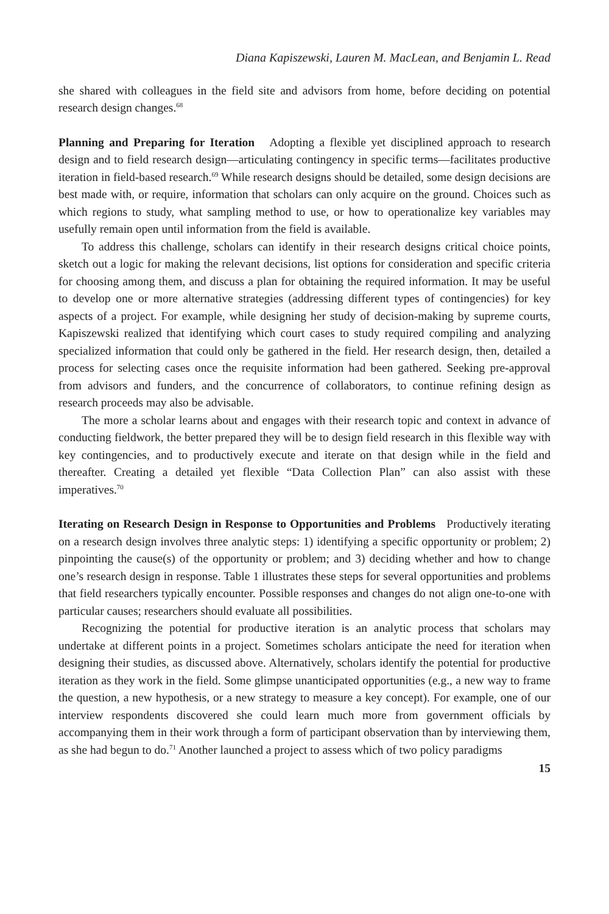Diana Kapiszewski, Lauren M. MacLean, and Benjamin L. Read
she shared with colleagues in the field site and advisors from home, before deciding on potential research design changes.<sup>68</sup>
Planning and Preparing for Iteration Adopting a flexible yet disciplined approach to research design and to field research design—articulating contingency in specific terms—facilitates productive iteration in field-based research.<sup>69</sup> While research designs should be detailed, some design decisions are best made with, or require, information that scholars can only acquire on the ground. Choices such as which regions to study, what sampling method to use, or how to operationalize key variables may usefully remain open until information from the field is available.
To address this challenge, scholars can identify in their research designs critical choice points, sketch out a logic for making the relevant decisions, list options for consideration and specific criteria for choosing among them, and discuss a plan for obtaining the required information. It may be useful to develop one or more alternative strategies (addressing different types of contingencies) for key aspects of a project. For example, while designing her study of decision-making by supreme courts, Kapiszewski realized that identifying which court cases to study required compiling and analyzing specialized information that could only be gathered in the field. Her research design, then, detailed a process for selecting cases once the requisite information had been gathered. Seeking pre-approval from advisors and funders, and the concurrence of collaborators, to continue refining design as research proceeds may also be advisable.
The more a scholar learns about and engages with their research topic and context in advance of conducting fieldwork, the better prepared they will be to design field research in this flexible way with key contingencies, and to productively execute and iterate on that design while in the field and thereafter. Creating a detailed yet flexible “Data Collection Plan” can also assist with these imperatives.<sup>70</sup>
Iterating on Research Design in Response to Opportunities and Problems Productively iterating on a research design involves three analytic steps: 1) identifying a specific opportunity or problem; 2) pinpointing the cause(s) of the opportunity or problem; and 3) deciding whether and how to change one’s research design in response. Table 1 illustrates these steps for several opportunities and problems that field researchers typically encounter. Possible responses and changes do not align one-to-one with particular causes; researchers should evaluate all possibilities.
Recognizing the potential for productive iteration is an analytic process that scholars may undertake at different points in a project. Sometimes scholars anticipate the need for iteration when designing their studies, as discussed above. Alternatively, scholars identify the potential for productive iteration as they work in the field. Some glimpse unanticipated opportunities (e.g., a new way to frame the question, a new hypothesis, or a new strategy to measure a key concept). For example, one of our interview respondents discovered she could learn much more from government officials by accompanying them in their work through a form of participant observation than by interviewing them, as she had begun to do.<sup>71</sup> Another launched a project to assess which of two policy paradigms
15